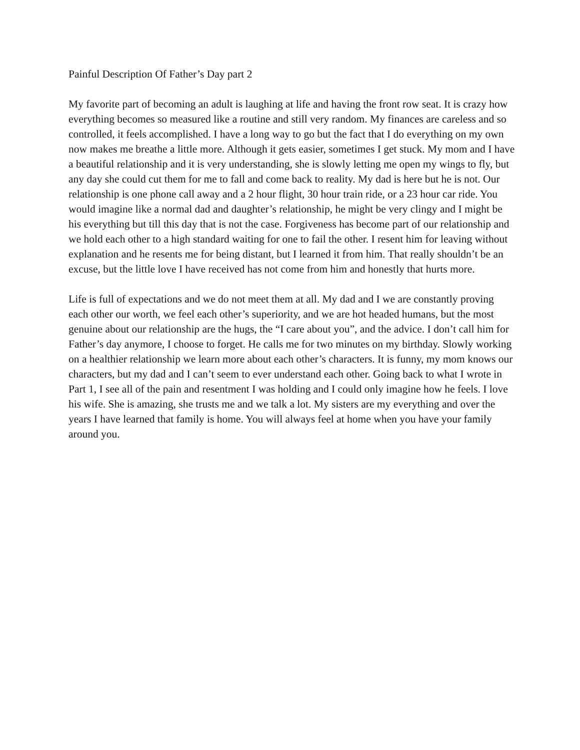Painful Description Of Father’s Day part 2
My favorite part of becoming an adult is laughing at life and having the front row seat. It is crazy how everything becomes so measured like a routine and still very random. My finances are careless and so controlled, it feels accomplished. I have a long way to go but the fact that I do everything on my own now makes me breathe a little more. Although it gets easier, sometimes I get stuck. My mom and I have a beautiful relationship and it is very understanding, she is slowly letting me open my wings to fly, but any day she could cut them for me to fall and come back to reality. My dad is here but he is not. Our relationship is one phone call away and a 2 hour flight, 30 hour train ride, or a 23 hour car ride. You would imagine like a normal dad and daughter’s relationship, he might be very clingy and I might be his everything but till this day that is not the case. Forgiveness has become part of our relationship and we hold each other to a high standard waiting for one to fail the other. I resent him for leaving without explanation and he resents me for being distant, but I learned it from him. That really shouldn’t be an excuse, but the little love I have received has not come from him and honestly that hurts more.
Life is full of expectations and we do not meet them at all. My dad and I we are constantly proving each other our worth, we feel each other’s superiority, and we are hot headed humans, but the most genuine about our relationship are the hugs, the “I care about you”, and the advice. I don’t call him for Father’s day anymore, I choose to forget. He calls me for two minutes on my birthday. Slowly working on a healthier relationship we learn more about each other’s characters. It is funny, my mom knows our characters, but my dad and I can’t seem to ever understand each other. Going back to what I wrote in Part 1, I see all of the pain and resentment I was holding and I could only imagine how he feels. I love his wife. She is amazing, she trusts me and we talk a lot. My sisters are my everything and over the years I have learned that family is home. You will always feel at home when you have your family around you.